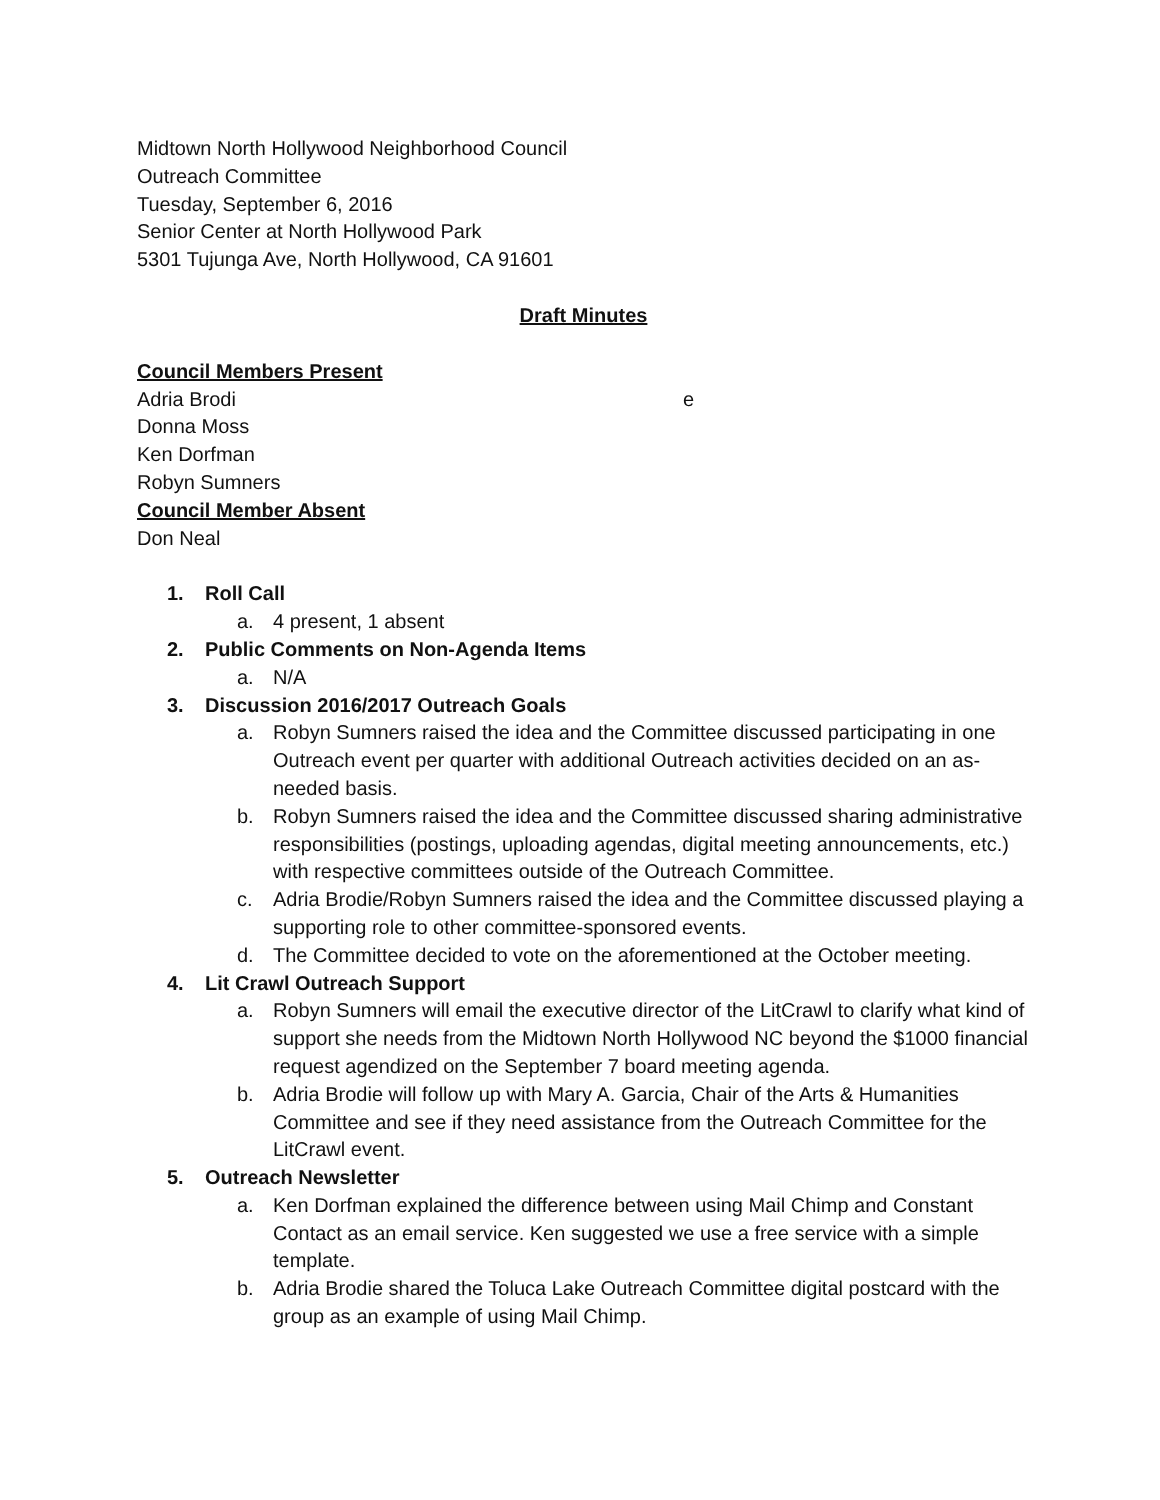Midtown North Hollywood Neighborhood Council
Outreach Committee
Tuesday, September 6, 2016
Senior Center at North Hollywood Park
5301 Tujunga Ave, North Hollywood, CA 91601
Draft Minutes
Council Members Present
Adria Brodi e
Donna Moss
Ken Dorfman
Robyn Sumners
Council Member Absent
Don Neal
1. Roll Call
a. 4 present, 1 absent
2. Public Comments on Non-Agenda Items
a. N/A
3. Discussion 2016/2017 Outreach Goals
a. Robyn Sumners raised the idea and the Committee discussed participating in one Outreach event per quarter with additional Outreach activities decided on an as-needed basis.
b. Robyn Sumners raised the idea and the Committee discussed sharing administrative responsibilities (postings, uploading agendas, digital meeting announcements, etc.) with respective committees outside of the Outreach Committee.
c. Adria Brodie/Robyn Sumners raised the idea and the Committee discussed playing a supporting role to other committee-sponsored events.
d. The Committee decided to vote on the aforementioned at the October meeting.
4. Lit Crawl Outreach Support
a. Robyn Sumners will email the executive director of the LitCrawl to clarify what kind of support she needs from the Midtown North Hollywood NC beyond the $1000 financial request agendized on the September 7 board meeting agenda.
b. Adria Brodie will follow up with Mary A. Garcia, Chair of the Arts & Humanities Committee and see if they need assistance from the Outreach Committee for the LitCrawl event.
5. Outreach Newsletter
a. Ken Dorfman explained the difference between using Mail Chimp and Constant Contact as an email service. Ken suggested we use a free service with a simple template.
b. Adria Brodie shared the Toluca Lake Outreach Committee digital postcard with the group as an example of using Mail Chimp.